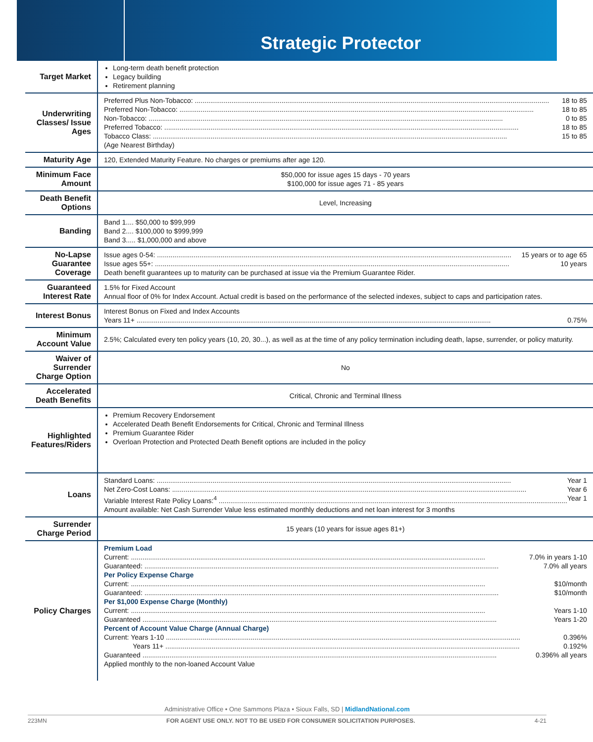Strategic Protector
| Target Market | Long-term death benefit protection Legacy building Retirement planning |
| Underwriting Classes/ Issue Ages | Preferred Plus Non-Tobacco: 18 to 85 Preferred Non-Tobacco: 18 to 85 Non-Tobacco: 0 to 85 Preferred Tobacco: 18 to 85 Tobacco Class: 15 to 85 (Age Nearest Birthday) |
| Maturity Age | 120, Extended Maturity Feature. No charges or premiums after age 120. |
| Minimum Face Amount | $50,000 for issue ages 15 days - 70 years $100,000 for issue ages 71 - 85 years |
| Death Benefit Options | Level, Increasing |
| Banding | Band 1.... $50,000 to $99,999 Band 2.... $100,000 to $999,999 Band 3..... $1,000,000 and above |
| No-Lapse Guarantee Coverage | Issue ages 0-54: 15 years or to age 65 Issue ages 55+: 10 years Death benefit guarantees up to maturity can be purchased at issue via the Premium Guarantee Rider. |
| Guaranteed Interest Rate | 1.5% for Fixed Account Annual floor of 0% for Index Account. Actual credit is based on the performance of the selected indexes, subject to caps and participation rates. |
| Interest Bonus | Interest Bonus on Fixed and Index Accounts Years 11+ 0.75% |
| Minimum Account Value | 2.5%; Calculated every ten policy years (10, 20, 30...), as well as at the time of any policy termination including death, lapse, surrender, or policy maturity. |
| Waiver of Surrender Charge Option | No |
| Accelerated Death Benefits | Critical, Chronic and Terminal Illness |
| Highlighted Features/Riders | Premium Recovery Endorsement Accelerated Death Benefit Endorsements for Critical, Chronic and Terminal Illness Premium Guarantee Rider Overloan Protection and Protected Death Benefit options are included in the policy |
| Loans | Standard Loans: Year 1 Net Zero-Cost Loans: Year 6 Variable Interest Rate Policy Loans:<sup>4</sup> Year 1 Amount available: Net Cash Surrender Value less estimated monthly deductions and net loan interest for 3 months |
| Surrender Charge Period | 15 years (10 years for issue ages 81+) |
| Policy Charges | Premium Load Current: 7.0% in years 1-10 Guaranteed: 7.0% all years Per Policy Expense Charge Current: $10/month Guaranteed: $10/month Per $1,000 Expense Charge (Monthly) Current: Years 1-10 Guaranteed Years 1-20 Percent of Account Value Charge (Annual Charge) Current: Years 1-10 0.396% Years 11+ 0.192% Guaranteed 0.396% all years Applied monthly to the non-loaned Account Value |
Administrative Office • One Sammons Plaza • Sioux Falls, SD | MidlandNational.com
223MN FOR AGENT USE ONLY. NOT TO BE USED FOR CONSUMER SOLICITATION PURPOSES. 4-21